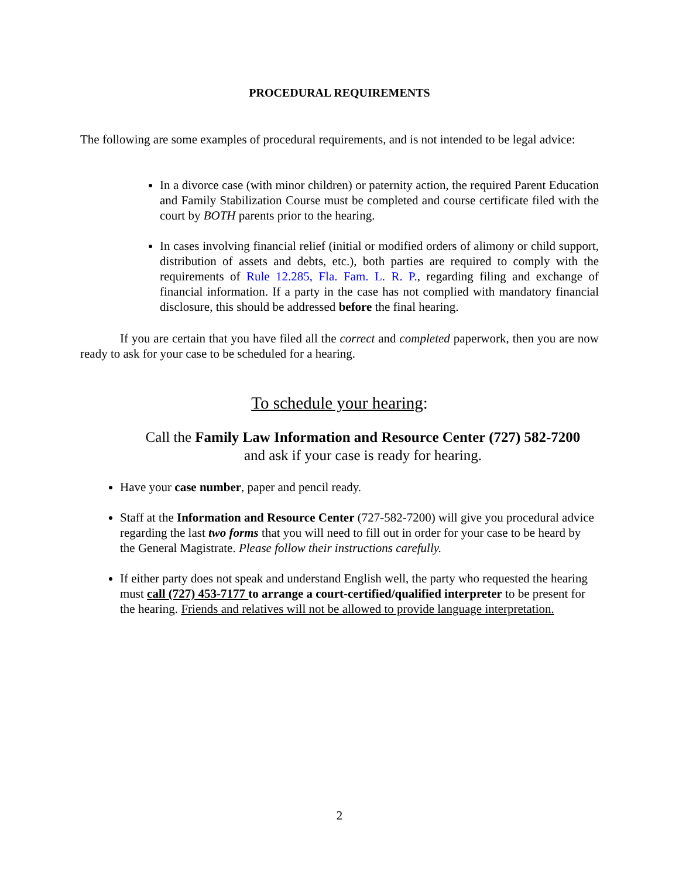PROCEDURAL REQUIREMENTS
The following are some examples of procedural requirements, and is not intended to be legal advice:
In a divorce case (with minor children) or paternity action, the required Parent Education and Family Stabilization Course must be completed and course certificate filed with the court by BOTH parents prior to the hearing.
In cases involving financial relief (initial or modified orders of alimony or child support, distribution of assets and debts, etc.), both parties are required to comply with the requirements of Rule 12.285, Fla. Fam. L. R. P., regarding filing and exchange of financial information. If a party in the case has not complied with mandatory financial disclosure, this should be addressed before the final hearing.
If you are certain that you have filed all the correct and completed paperwork, then you are now ready to ask for your case to be scheduled for a hearing.
To schedule your hearing:
Call the Family Law Information and Resource Center (727) 582-7200
and ask if your case is ready for hearing.
Have your case number, paper and pencil ready.
Staff at the Information and Resource Center (727-582-7200) will give you procedural advice regarding the last two forms that you will need to fill out in order for your case to be heard by the General Magistrate. Please follow their instructions carefully.
If either party does not speak and understand English well, the party who requested the hearing must call (727) 453-7177 to arrange a court-certified/qualified interpreter to be present for the hearing. Friends and relatives will not be allowed to provide language interpretation.
2